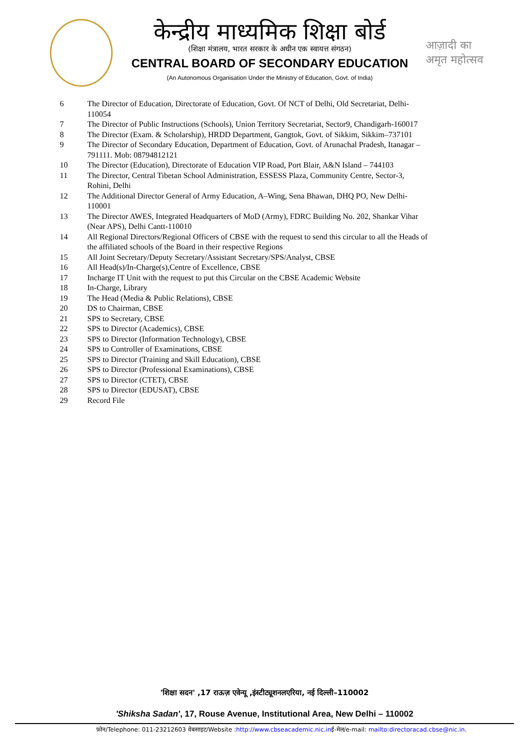केन्द्रीय माध्यमिक शिक्षा बोर्ड
(शिक्षा मंत्रालय, भारत सरकार के अधीन एक स्वायत्त संगठन)
CENTRAL BOARD OF SECONDARY EDUCATION
(An Autonomous Organisation Under the Ministry of Education, Govt. of India)
आज़ादी का
अमृत महोत्सव
| 6 | The Director of Education, Directorate of Education, Govt. Of NCT of Delhi, Old Secretariat, Delhi- 110054 |
| 7 | The Director of Public Instructions (Schools), Union Territory Secretariat, Sector9, Chandigarh-160017 |
| 8 | The Director (Exam. & Scholarship), HRDD Department, Gangtok, Govt. of Sikkim, Sikkim–737101 |
| 9 | The Director of Secondary Education, Department of Education, Govt. of Arunachal Pradesh, Itanagar – 791111. Mob: 08794812121 |
| 10 | The Director (Education), Directorate of Education VIP Road, Port Blair, A&N Island – 744103 |
| 11 | The Director, Central Tibetan School Administration, ESSESS Plaza, Community Centre, Sector-3, Rohini, Delhi |
| 12 | The Additional Director General of Army Education, A–Wing, Sena Bhawan, DHQ PO, New Delhi- 110001 |
| 13 | The Director AWES, Integrated Headquarters of MoD (Army), FDRC Building No. 202, Shankar Vihar (Near APS), Delhi Cantt-110010 |
| 14 | All Regional Directors/Regional Officers of CBSE with the request to send this circular to all the Heads of the affiliated schools of the Board in their respective Regions |
| 15 | All Joint Secretary/Deputy Secretary/Assistant Secretary/SPS/Analyst, CBSE |
| 16 | All Head(s)/In-Charge(s),Centre of Excellence, CBSE |
| 17 | Incharge IT Unit with the request to put this Circular on the CBSE Academic Website |
| 18 | In-Charge, Library |
| 19 | The Head (Media & Public Relations), CBSE |
| 20 | DS to Chairman, CBSE |
| 21 | SPS to Secretary, CBSE |
| 22 | SPS to Director (Academics), CBSE |
| 23 | SPS to Director (Information Technology), CBSE |
| 24 | SPS to Controller of Examinations, CBSE |
| 25 | SPS to Director (Training and Skill Education), CBSE |
| 26 | SPS to Director (Professional Examinations), CBSE |
| 27 | SPS to Director (CTET), CBSE |
| 28 | SPS to Director (EDUSAT), CBSE |
| 29 | Record File |
'शिक्षा सदन' ,17 राऊज़ एवेन्यू ,इंस्टीट्यूशनलएरिया, नई दिल्ली–110002
'Shiksha Sadan', 17, Rouse Avenue, Institutional Area, New Delhi – 110002
फ़ोन/Telephone: 011-23212603 वेबसाइट/Website :http://www.cbseacademic.nic.inई-मेल/e-mail: mailto:directoracad.cbse@nic.in.